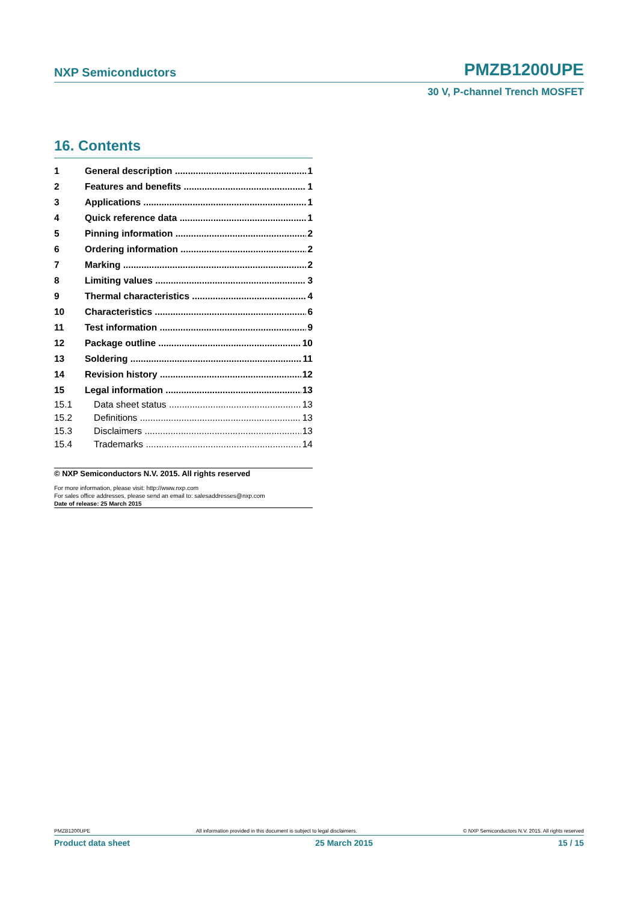NXP Semiconductors PMZB1200UPE
30 V, P-channel Trench MOSFET
16. Contents
1 General description 1
2 Features and benefits 1
3 Applications 1
4 Quick reference data 1
5 Pinning information 2
6 Ordering information 2
7 Marking 2
8 Limiting values 3
9 Thermal characteristics 4
10 Characteristics 6
11 Test information 9
12 Package outline 10
13 Soldering 11
14 Revision history 12
15 Legal information 13
15.1 Data sheet status 13
15.2 Definitions 13
15.3 Disclaimers 13
15.4 Trademarks 14
© NXP Semiconductors N.V. 2015. All rights reserved
For more information, please visit: http://www.nxp.com
For sales office addresses, please send an email to: salesaddresses@nxp.com
Date of release: 25 March 2015
PMZB1200UPE All information provided in this document is subject to legal disclaimers. © NXP Semiconductors N.V. 2015. All rights reserved
Product data sheet 25 March 2015 15 / 15